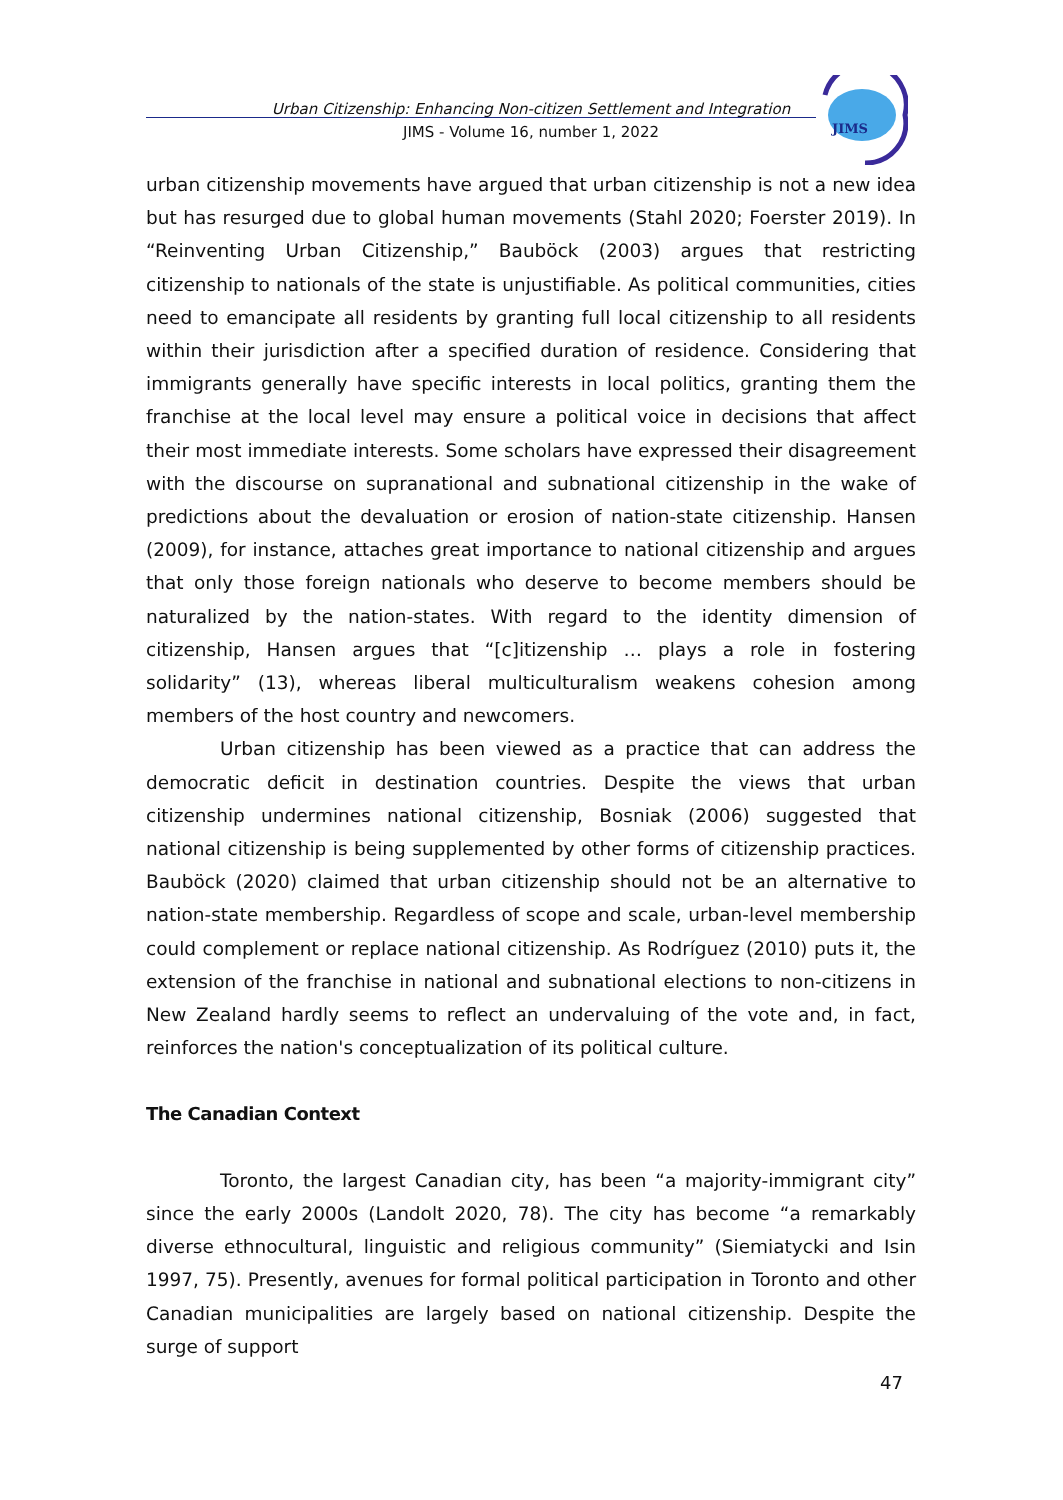Urban Citizenship: Enhancing Non-citizen Settlement and Integration
JIMS - Volume 16, number 1, 2022
JIMS
urban citizenship movements have argued that urban citizenship is not a new idea but has resurged due to global human movements (Stahl 2020; Foerster 2019). In “Reinventing Urban Citizenship,” Bauböck (2003) argues that restricting citizenship to nationals of the state is unjustifiable. As political communities, cities need to emancipate all residents by granting full local citizenship to all residents within their jurisdiction after a specified duration of residence. Considering that immigrants generally have specific interests in local politics, granting them the franchise at the local level may ensure a political voice in decisions that affect their most immediate interests. Some scholars have expressed their disagreement with the discourse on supranational and subnational citizenship in the wake of predictions about the devaluation or erosion of nation-state citizenship. Hansen (2009), for instance, attaches great importance to national citizenship and argues that only those foreign nationals who deserve to become members should be naturalized by the nation-states. With regard to the identity dimension of citizenship, Hansen argues that “[c]itizenship … plays a role in fostering solidarity” (13), whereas liberal multiculturalism weakens cohesion among members of the host country and newcomers.
Urban citizenship has been viewed as a practice that can address the democratic deficit in destination countries. Despite the views that urban citizenship undermines national citizenship, Bosniak (2006) suggested that national citizenship is being supplemented by other forms of citizenship practices. Bauböck (2020) claimed that urban citizenship should not be an alternative to nation-state membership. Regardless of scope and scale, urban-level membership could complement or replace national citizenship. As Rodríguez (2010) puts it, the extension of the franchise in national and subnational elections to non-citizens in New Zealand hardly seems to reflect an undervaluing of the vote and, in fact, reinforces the nation's conceptualization of its political culture.
The Canadian Context
Toronto, the largest Canadian city, has been “a majority-immigrant city” since the early 2000s (Landolt 2020, 78). The city has become “a remarkably diverse ethnocultural, linguistic and religious community” (Siemiatycki and Isin 1997, 75). Presently, avenues for formal political participation in Toronto and other Canadian municipalities are largely based on national citizenship. Despite the surge of support
47